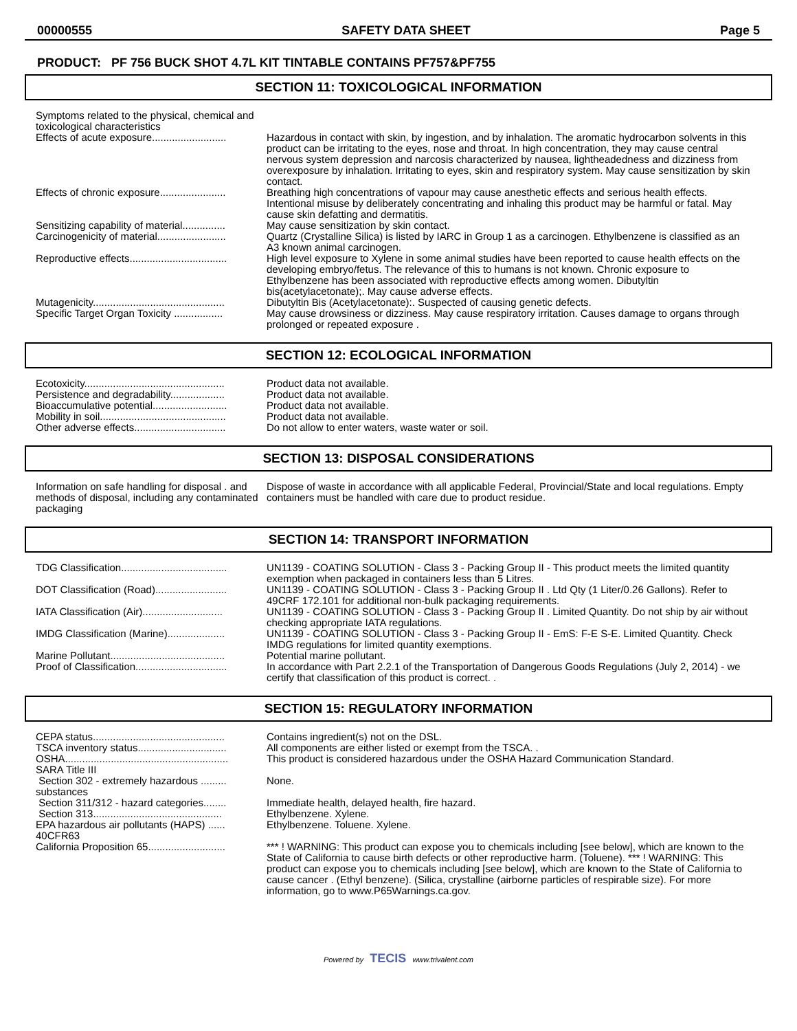00000555 SAFETY DATA SHEET Page 5
PRODUCT: PF 756 BUCK SHOT 4.7L KIT TINTABLE CONTAINS PF757&PF755
SECTION 11: TOXICOLOGICAL INFORMATION
| Symptoms related to the physical, chemical and toxicological characteristics | |
| Effects of acute exposure.......................... | Hazardous in contact with skin, by ingestion, and by inhalation. The aromatic hydrocarbon solvents in this product can be irritating to the eyes, nose and throat. In high concentration, they may cause central nervous system depression and narcosis characterized by nausea, lightheadedness and dizziness from overexposure by inhalation. Irritating to eyes, skin and respiratory system. May cause sensitization by skin contact. |
| Effects of chronic exposure....................... | Breathing high concentrations of vapour may cause anesthetic effects and serious health effects. Intentional misuse by deliberately concentrating and inhaling this product may be harmful or fatal. May cause skin defatting and dermatitis. |
| Sensitizing capability of material............... | May cause sensitization by skin contact. |
| Carcinogenicity of material........................ | Quartz (Crystalline Silica) is listed by IARC in Group 1 as a carcinogen. Ethylbenzene is classified as an A3 known animal carcinogen. |
| Reproductive effects.................................. | High level exposure to Xylene in some animal studies have been reported to cause health effects on the developing embryo/fetus. The relevance of this to humans is not known. Chronic exposure to Ethylbenzene has been associated with reproductive effects among women. Dibutyltin bis(acetylacetonate);. May cause adverse effects. |
| Mutagenicity.............................................. | Dibutyltin Bis (Acetylacetonate):. Suspected of causing genetic defects. |
| Specific Target Organ Toxicity ................. | May cause drowsiness or dizziness. May cause respiratory irritation. Causes damage to organs through prolonged or repeated exposure . |
SECTION 12: ECOLOGICAL INFORMATION
| Ecotoxicity................................................. | Product data not available. |
| Persistence and degradability................... | Product data not available. |
| Bioaccumulative potential.......................... | Product data not available. |
| Mobility in soil............................................ | Product data not available. |
| Other adverse effects................................ | Do not allow to enter waters, waste water or soil. |
SECTION 13: DISPOSAL CONSIDERATIONS
| Information on safe handling for disposal . and methods of disposal, including any contaminated packaging | Dispose of waste in accordance with all applicable Federal, Provincial/State and local regulations. Empty containers must be handled with care due to product residue. |
SECTION 14: TRANSPORT INFORMATION
| TDG Classification..................................... | UN1139 - COATING SOLUTION - Class 3 - Packing Group II - This product meets the limited quantity exemption when packaged in containers less than 5 Litres. |
| DOT Classification (Road)......................... | UN1139 - COATING SOLUTION - Class 3 - Packing Group II . Ltd Qty (1 Liter/0.26 Gallons). Refer to 49CRF 172.101 for additional non-bulk packaging requirements. |
| IATA Classification (Air)............................ | UN1139 - COATING SOLUTION - Class 3 - Packing Group II . Limited Quantity. Do not ship by air without checking appropriate IATA regulations. |
| IMDG Classification (Marine).................... | UN1139 - COATING SOLUTION - Class 3 - Packing Group II - EmS: F-E S-E. Limited Quantity. Check IMDG regulations for limited quantity exemptions. |
| Marine Pollutant........................................ | Potential marine pollutant. |
| Proof of Classification................................ | In accordance with Part 2.2.1 of the Transportation of Dangerous Goods Regulations (July 2, 2014) - we certify that classification of this product is correct. . |
SECTION 15: REGULATORY INFORMATION
| CEPA status.............................................. | Contains ingredient(s) not on the DSL. |
| TSCA inventory status............................... | All components are either listed or exempt from the TSCA. . |
| OSHA......................................................... | This product is considered hazardous under the OSHA Hazard Communication Standard. |
| SARA Title III | |
| Section 302 - extremely hazardous ......... substances | None. |
| Section 311/312 - hazard categories........ | Immediate health, delayed health, fire hazard. |
| Section 313............................................. | Ethylbenzene. Xylene. |
| EPA hazardous air pollutants (HAPS) ...... 40CFR63 | Ethylbenzene. Toluene. Xylene. |
| California Proposition 65........................... | *** ! WARNING: This product can expose you to chemicals including [see below], which are known to the State of California to cause birth defects or other reproductive harm. (Toluene). *** ! WARNING: This product can expose you to chemicals including [see below], which are known to the State of California to cause cancer . (Ethyl benzene). (Silica, crystalline (airborne particles of respirable size). For more information, go to www.P65Warnings.ca.gov. |
Powered by TECIS www.trivalent.com